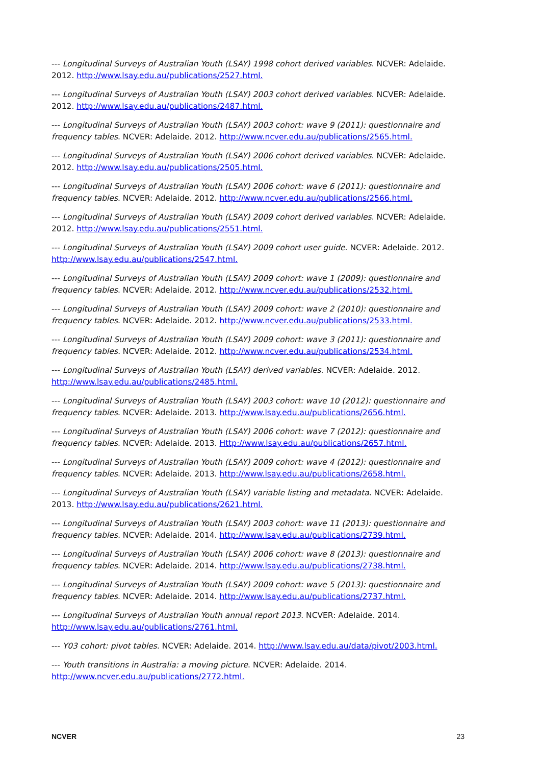--- Longitudinal Surveys of Australian Youth (LSAY) 1998 cohort derived variables. NCVER: Adelaide. 2012. http://www.lsay.edu.au/publications/2527.html.
--- Longitudinal Surveys of Australian Youth (LSAY) 2003 cohort derived variables. NCVER: Adelaide. 2012. http://www.lsay.edu.au/publications/2487.html.
--- Longitudinal Surveys of Australian Youth (LSAY) 2003 cohort: wave 9 (2011): questionnaire and frequency tables. NCVER: Adelaide. 2012. http://www.ncver.edu.au/publications/2565.html.
--- Longitudinal Surveys of Australian Youth (LSAY) 2006 cohort derived variables. NCVER: Adelaide. 2012. http://www.lsay.edu.au/publications/2505.html.
--- Longitudinal Surveys of Australian Youth (LSAY) 2006 cohort: wave 6 (2011): questionnaire and frequency tables. NCVER: Adelaide. 2012. http://www.ncver.edu.au/publications/2566.html.
--- Longitudinal Surveys of Australian Youth (LSAY) 2009 cohort derived variables. NCVER: Adelaide. 2012. http://www.lsay.edu.au/publications/2551.html.
--- Longitudinal Surveys of Australian Youth (LSAY) 2009 cohort user guide. NCVER: Adelaide. 2012. http://www.lsay.edu.au/publications/2547.html.
--- Longitudinal Surveys of Australian Youth (LSAY) 2009 cohort: wave 1 (2009): questionnaire and frequency tables. NCVER: Adelaide. 2012. http://www.ncver.edu.au/publications/2532.html.
--- Longitudinal Surveys of Australian Youth (LSAY) 2009 cohort: wave 2 (2010): questionnaire and frequency tables. NCVER: Adelaide. 2012. http://www.ncver.edu.au/publications/2533.html.
--- Longitudinal Surveys of Australian Youth (LSAY) 2009 cohort: wave 3 (2011): questionnaire and frequency tables. NCVER: Adelaide. 2012. http://www.ncver.edu.au/publications/2534.html.
--- Longitudinal Surveys of Australian Youth (LSAY) derived variables. NCVER: Adelaide. 2012. http://www.lsay.edu.au/publications/2485.html.
--- Longitudinal Surveys of Australian Youth (LSAY) 2003 cohort: wave 10 (2012): questionnaire and frequency tables. NCVER: Adelaide. 2013. http://www.lsay.edu.au/publications/2656.html.
--- Longitudinal Surveys of Australian Youth (LSAY) 2006 cohort: wave 7 (2012): questionnaire and frequency tables. NCVER: Adelaide. 2013. Http://www.lsay.edu.au/publications/2657.html.
--- Longitudinal Surveys of Australian Youth (LSAY) 2009 cohort: wave 4 (2012): questionnaire and frequency tables. NCVER: Adelaide. 2013. http://www.lsay.edu.au/publications/2658.html.
--- Longitudinal Surveys of Australian Youth (LSAY) variable listing and metadata. NCVER: Adelaide. 2013. http://www.lsay.edu.au/publications/2621.html.
--- Longitudinal Surveys of Australian Youth (LSAY) 2003 cohort: wave 11 (2013): questionnaire and frequency tables. NCVER: Adelaide. 2014. http://www.lsay.edu.au/publications/2739.html.
--- Longitudinal Surveys of Australian Youth (LSAY) 2006 cohort: wave 8 (2013): questionnaire and frequency tables. NCVER: Adelaide. 2014. http://www.lsay.edu.au/publications/2738.html.
--- Longitudinal Surveys of Australian Youth (LSAY) 2009 cohort: wave 5 (2013): questionnaire and frequency tables. NCVER: Adelaide. 2014. http://www.lsay.edu.au/publications/2737.html.
--- Longitudinal Surveys of Australian Youth annual report 2013. NCVER: Adelaide. 2014. http://www.lsay.edu.au/publications/2761.html.
--- Y03 cohort: pivot tables. NCVER: Adelaide. 2014. http://www.lsay.edu.au/data/pivot/2003.html.
--- Youth transitions in Australia: a moving picture. NCVER: Adelaide. 2014.
http://www.ncver.edu.au/publications/2772.html.
NCVER 23